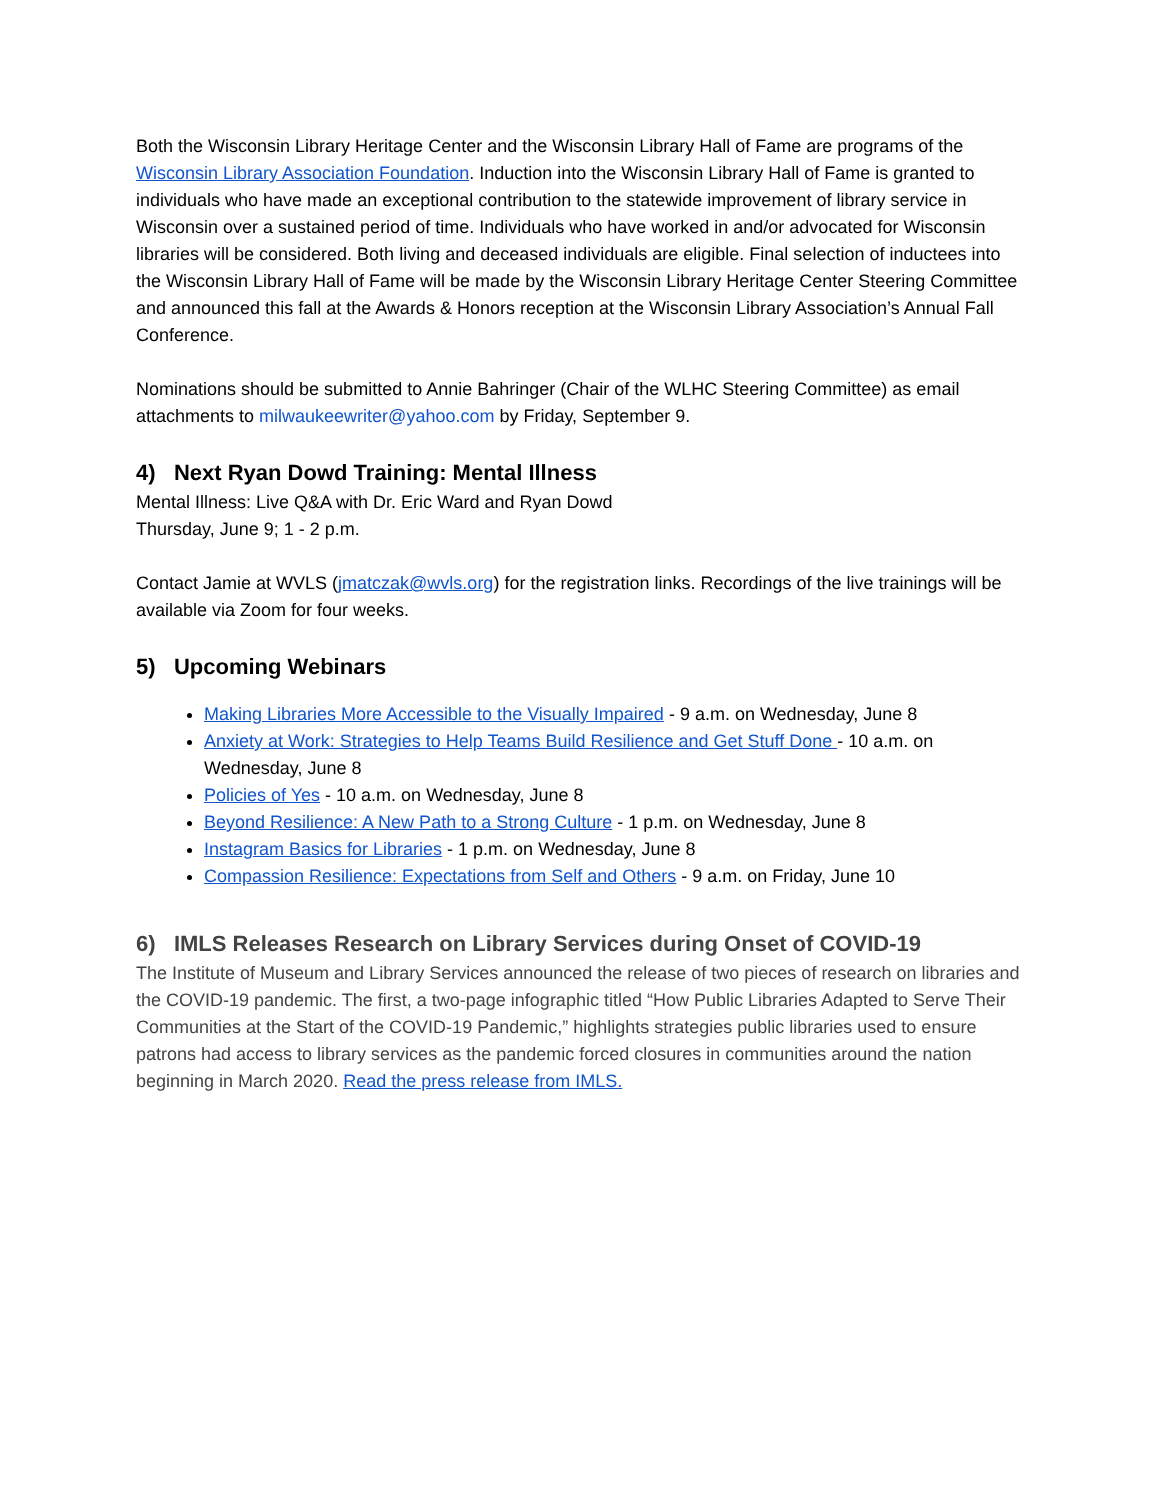Both the Wisconsin Library Heritage Center and the Wisconsin Library Hall of Fame are programs of the Wisconsin Library Association Foundation. Induction into the Wisconsin Library Hall of Fame is granted to individuals who have made an exceptional contribution to the statewide improvement of library service in Wisconsin over a sustained period of time. Individuals who have worked in and/or advocated for Wisconsin libraries will be considered. Both living and deceased individuals are eligible. Final selection of inductees into the Wisconsin Library Hall of Fame will be made by the Wisconsin Library Heritage Center Steering Committee and announced this fall at the Awards & Honors reception at the Wisconsin Library Association’s Annual Fall Conference.
Nominations should be submitted to Annie Bahringer (Chair of the WLHC Steering Committee) as email attachments to milwaukeewriter@yahoo.com by Friday, September 9.
4) Next Ryan Dowd Training: Mental Illness
Mental Illness: Live Q&A with Dr. Eric Ward and Ryan Dowd
Thursday, June 9; 1 - 2 p.m.
Contact Jamie at WVLS (jmatczak@wvls.org) for the registration links. Recordings of the live trainings will be available via Zoom for four weeks.
5) Upcoming Webinars
Making Libraries More Accessible to the Visually Impaired - 9 a.m. on Wednesday, June 8
Anxiety at Work: Strategies to Help Teams Build Resilience and Get Stuff Done - 10 a.m. on Wednesday, June 8
Policies of Yes - 10 a.m. on Wednesday, June 8
Beyond Resilience: A New Path to a Strong Culture - 1 p.m. on Wednesday, June 8
Instagram Basics for Libraries - 1 p.m. on Wednesday, June 8
Compassion Resilience: Expectations from Self and Others - 9 a.m. on Friday, June 10
6) IMLS Releases Research on Library Services during Onset of COVID-19
The Institute of Museum and Library Services announced the release of two pieces of research on libraries and the COVID-19 pandemic. The first, a two-page infographic titled “How Public Libraries Adapted to Serve Their Communities at the Start of the COVID-19 Pandemic,” highlights strategies public libraries used to ensure patrons had access to library services as the pandemic forced closures in communities around the nation beginning in March 2020. Read the press release from IMLS.